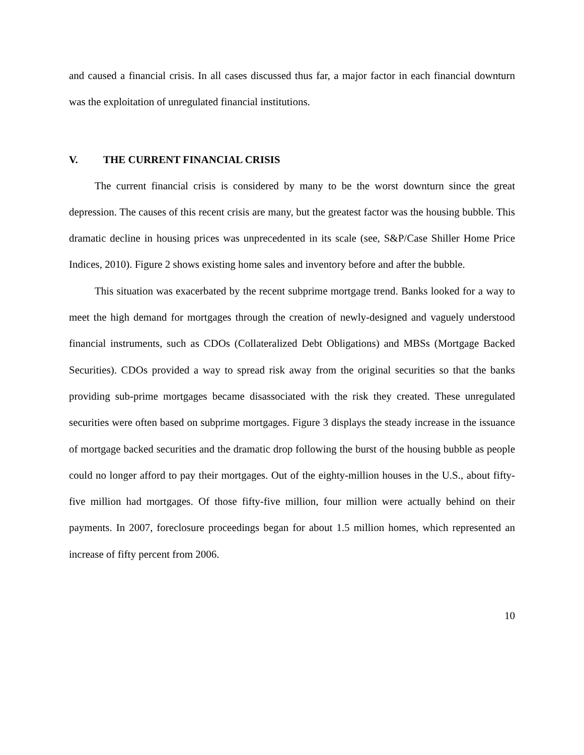and caused a financial crisis. In all cases discussed thus far, a major factor in each financial downturn was the exploitation of unregulated financial institutions.
V. THE CURRENT FINANCIAL CRISIS
The current financial crisis is considered by many to be the worst downturn since the great depression. The causes of this recent crisis are many, but the greatest factor was the housing bubble. This dramatic decline in housing prices was unprecedented in its scale (see, S&P/Case Shiller Home Price Indices, 2010). Figure 2 shows existing home sales and inventory before and after the bubble.
This situation was exacerbated by the recent subprime mortgage trend. Banks looked for a way to meet the high demand for mortgages through the creation of newly-designed and vaguely understood financial instruments, such as CDOs (Collateralized Debt Obligations) and MBSs (Mortgage Backed Securities). CDOs provided a way to spread risk away from the original securities so that the banks providing sub-prime mortgages became disassociated with the risk they created. These unregulated securities were often based on subprime mortgages. Figure 3 displays the steady increase in the issuance of mortgage backed securities and the dramatic drop following the burst of the housing bubble as people could no longer afford to pay their mortgages. Out of the eighty-million houses in the U.S., about fifty-five million had mortgages. Of those fifty-five million, four million were actually behind on their payments. In 2007, foreclosure proceedings began for about 1.5 million homes, which represented an increase of fifty percent from 2006.
10